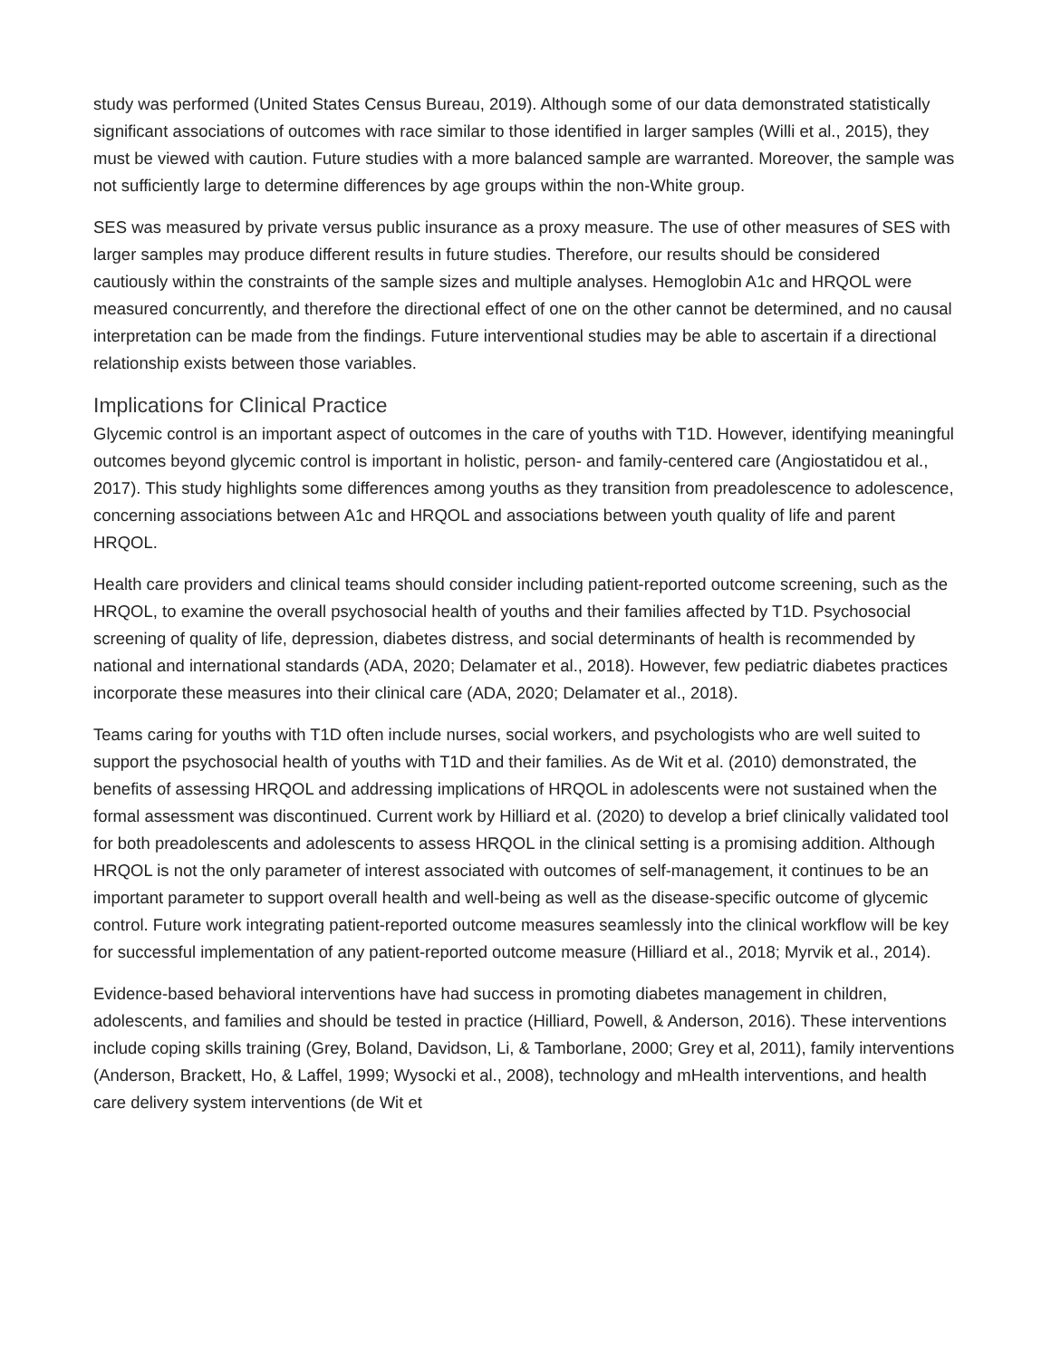study was performed (United States Census Bureau, 2019). Although some of our data demonstrated statistically significant associations of outcomes with race similar to those identified in larger samples (Willi et al., 2015), they must be viewed with caution. Future studies with a more balanced sample are warranted. Moreover, the sample was not sufficiently large to determine differences by age groups within the non-White group.
SES was measured by private versus public insurance as a proxy measure. The use of other measures of SES with larger samples may produce different results in future studies. Therefore, our results should be considered cautiously within the constraints of the sample sizes and multiple analyses. Hemoglobin A1c and HRQOL were measured concurrently, and therefore the directional effect of one on the other cannot be determined, and no causal interpretation can be made from the findings. Future interventional studies may be able to ascertain if a directional relationship exists between those variables.
Implications for Clinical Practice
Glycemic control is an important aspect of outcomes in the care of youths with T1D. However, identifying meaningful outcomes beyond glycemic control is important in holistic, person- and family-centered care (Angiostatidou et al., 2017). This study highlights some differences among youths as they transition from preadolescence to adolescence, concerning associations between A1c and HRQOL and associations between youth quality of life and parent HRQOL.
Health care providers and clinical teams should consider including patient-reported outcome screening, such as the HRQOL, to examine the overall psychosocial health of youths and their families affected by T1D. Psychosocial screening of quality of life, depression, diabetes distress, and social determinants of health is recommended by national and international standards (ADA, 2020; Delamater et al., 2018). However, few pediatric diabetes practices incorporate these measures into their clinical care (ADA, 2020; Delamater et al., 2018).
Teams caring for youths with T1D often include nurses, social workers, and psychologists who are well suited to support the psychosocial health of youths with T1D and their families. As de Wit et al. (2010) demonstrated, the benefits of assessing HRQOL and addressing implications of HRQOL in adolescents were not sustained when the formal assessment was discontinued. Current work by Hilliard et al. (2020) to develop a brief clinically validated tool for both preadolescents and adolescents to assess HRQOL in the clinical setting is a promising addition. Although HRQOL is not the only parameter of interest associated with outcomes of self-management, it continues to be an important parameter to support overall health and well-being as well as the disease-specific outcome of glycemic control. Future work integrating patient-reported outcome measures seamlessly into the clinical workflow will be key for successful implementation of any patient-reported outcome measure (Hilliard et al., 2018; Myrvik et al., 2014).
Evidence-based behavioral interventions have had success in promoting diabetes management in children, adolescents, and families and should be tested in practice (Hilliard, Powell, & Anderson, 2016). These interventions include coping skills training (Grey, Boland, Davidson, Li, & Tamborlane, 2000; Grey et al, 2011), family interventions (Anderson, Brackett, Ho, & Laffel, 1999; Wysocki et al., 2008), technology and mHealth interventions, and health care delivery system interventions (de Wit et